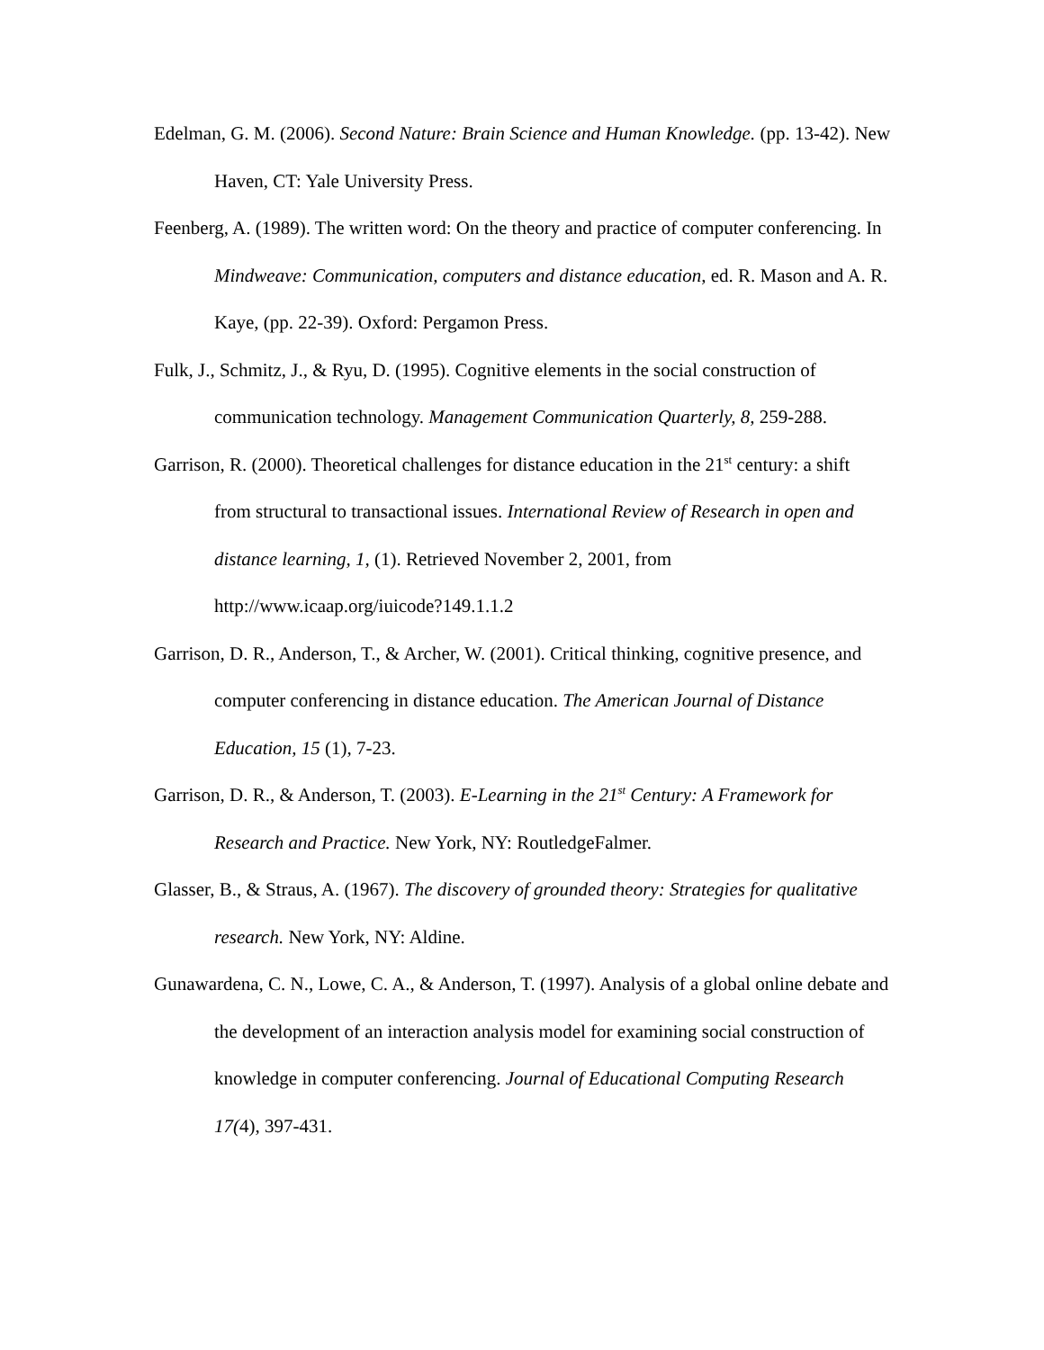Edelman, G. M. (2006). Second Nature: Brain Science and Human Knowledge. (pp. 13-42). New Haven, CT: Yale University Press.
Feenberg, A. (1989). The written word: On the theory and practice of computer conferencing. In Mindweave: Communication, computers and distance education, ed. R. Mason and A. R. Kaye, (pp. 22-39). Oxford: Pergamon Press.
Fulk, J., Schmitz, J., & Ryu, D. (1995). Cognitive elements in the social construction of communication technology. Management Communication Quarterly, 8, 259-288.
Garrison, R. (2000). Theoretical challenges for distance education in the 21<sup>st</sup> century: a shift from structural to transactional issues. International Review of Research in open and distance learning, 1, (1). Retrieved November 2, 2001, from http://www.icaap.org/iuicode?149.1.1.2
Garrison, D. R., Anderson, T., & Archer, W. (2001). Critical thinking, cognitive presence, and computer conferencing in distance education. The American Journal of Distance Education, 15 (1), 7-23.
Garrison, D. R., & Anderson, T. (2003). E-Learning in the 21<sup>st</sup> Century: A Framework for Research and Practice. New York, NY: RoutledgeFalmer.
Glasser, B., & Straus, A. (1967). The discovery of grounded theory: Strategies for qualitative research. New York, NY: Aldine.
Gunawardena, C. N., Lowe, C. A., & Anderson, T. (1997). Analysis of a global online debate and the development of an interaction analysis model for examining social construction of knowledge in computer conferencing. Journal of Educational Computing Research 17(4), 397-431.